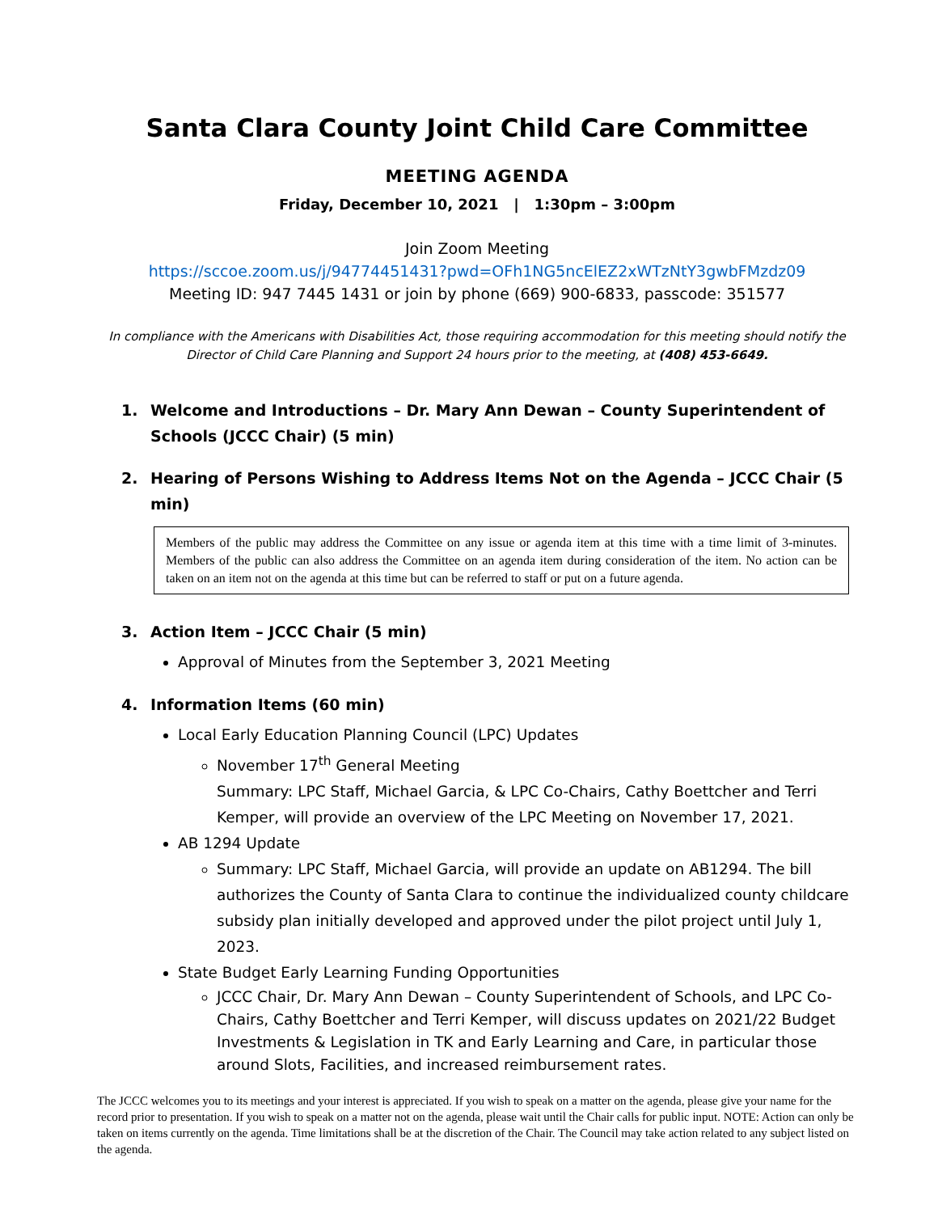Santa Clara County Joint Child Care Committee
MEETING AGENDA
Friday, December 10, 2021 | 1:30pm – 3:00pm
Join Zoom Meeting
https://sccoe.zoom.us/j/94774451431?pwd=OFh1NG5ncElEZ2xWTzNtY3gwbFMzdz09
Meeting ID: 947 7445 1431 or join by phone (669) 900-6833, passcode: 351577
In compliance with the Americans with Disabilities Act, those requiring accommodation for this meeting should notify the Director of Child Care Planning and Support 24 hours prior to the meeting, at (408) 453-6649.
1. Welcome and Introductions – Dr. Mary Ann Dewan – County Superintendent of Schools (JCCC Chair) (5 min)
2. Hearing of Persons Wishing to Address Items Not on the Agenda – JCCC Chair (5 min)
Members of the public may address the Committee on any issue or agenda item at this time with a time limit of 3-minutes. Members of the public can also address the Committee on an agenda item during consideration of the item. No action can be taken on an item not on the agenda at this time but can be referred to staff or put on a future agenda.
3. Action Item – JCCC Chair (5 min)
Approval of Minutes from the September 3, 2021 Meeting
4. Information Items (60 min)
Local Early Education Planning Council (LPC) Updates
November 17<sup>th</sup> General Meeting
Summary: LPC Staff, Michael Garcia, & LPC Co-Chairs, Cathy Boettcher and Terri Kemper, will provide an overview of the LPC Meeting on November 17, 2021.
AB 1294 Update
Summary: LPC Staff, Michael Garcia, will provide an update on AB1294. The bill authorizes the County of Santa Clara to continue the individualized county childcare subsidy plan initially developed and approved under the pilot project until July 1, 2023.
State Budget Early Learning Funding Opportunities
JCCC Chair, Dr. Mary Ann Dewan – County Superintendent of Schools, and LPC Co-Chairs, Cathy Boettcher and Terri Kemper, will discuss updates on 2021/22 Budget Investments & Legislation in TK and Early Learning and Care, in particular those around Slots, Facilities, and increased reimbursement rates.
The JCCC welcomes you to its meetings and your interest is appreciated. If you wish to speak on a matter on the agenda, please give your name for the record prior to presentation. If you wish to speak on a matter not on the agenda, please wait until the Chair calls for public input. NOTE: Action can only be taken on items currently on the agenda. Time limitations shall be at the discretion of the Chair. The Council may take action related to any subject listed on the agenda.